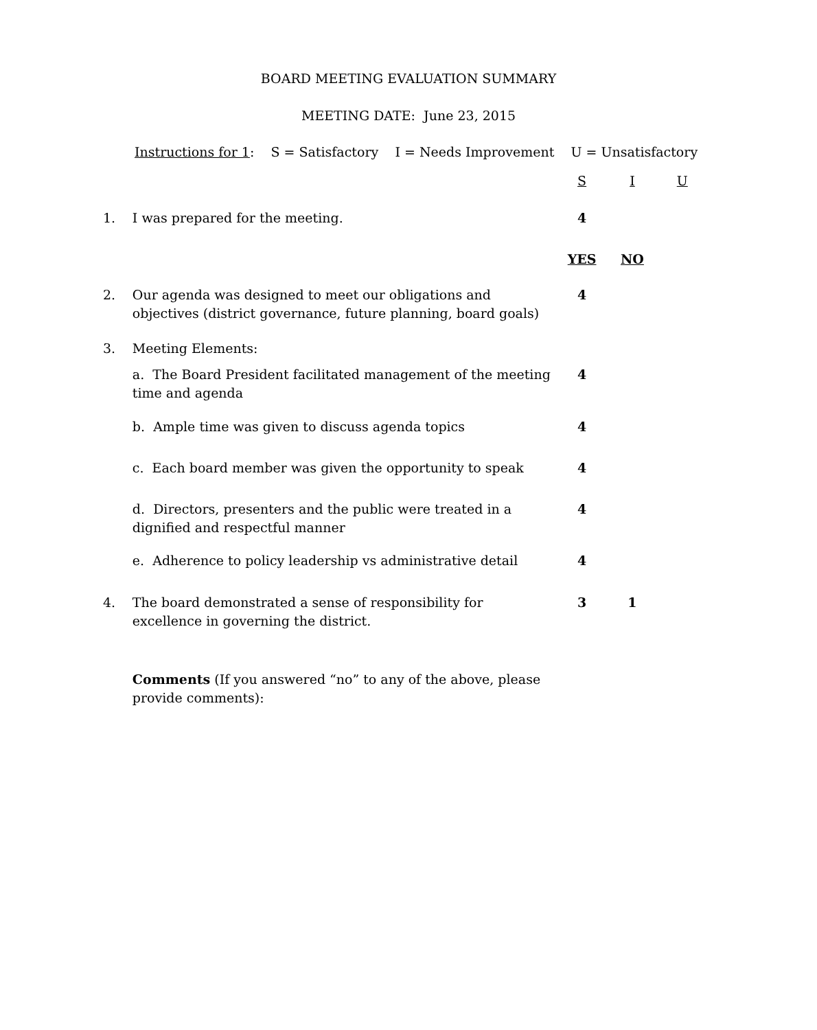BOARD MEETING EVALUATION SUMMARY
MEETING DATE: June 23, 2015
Instructions for 1: S = Satisfactory I = Needs Improvement U = Unsatisfactory
| | | S | I | U |
| 1. | I was prepared for the meeting. | 4 | | |
| | | YES | NO | |
| 2. | Our agenda was designed to meet our obligations and objectives (district governance, future planning, board goals) | 4 | | |
| 3. | Meeting Elements: | | | |
| | a. The Board President facilitated management of the meeting time and agenda | 4 | | |
| | b. Ample time was given to discuss agenda topics | 4 | | |
| | c. Each board member was given the opportunity to speak | 4 | | |
| | d. Directors, presenters and the public were treated in a dignified and respectful manner | 4 | | |
| | e. Adherence to policy leadership vs administrative detail | 4 | | |
| 4. | The board demonstrated a sense of responsibility for excellence in governing the district. | 3 | 1 | |
| | Comments (If you answered “no” to any of the above, please provide comments): | | | |